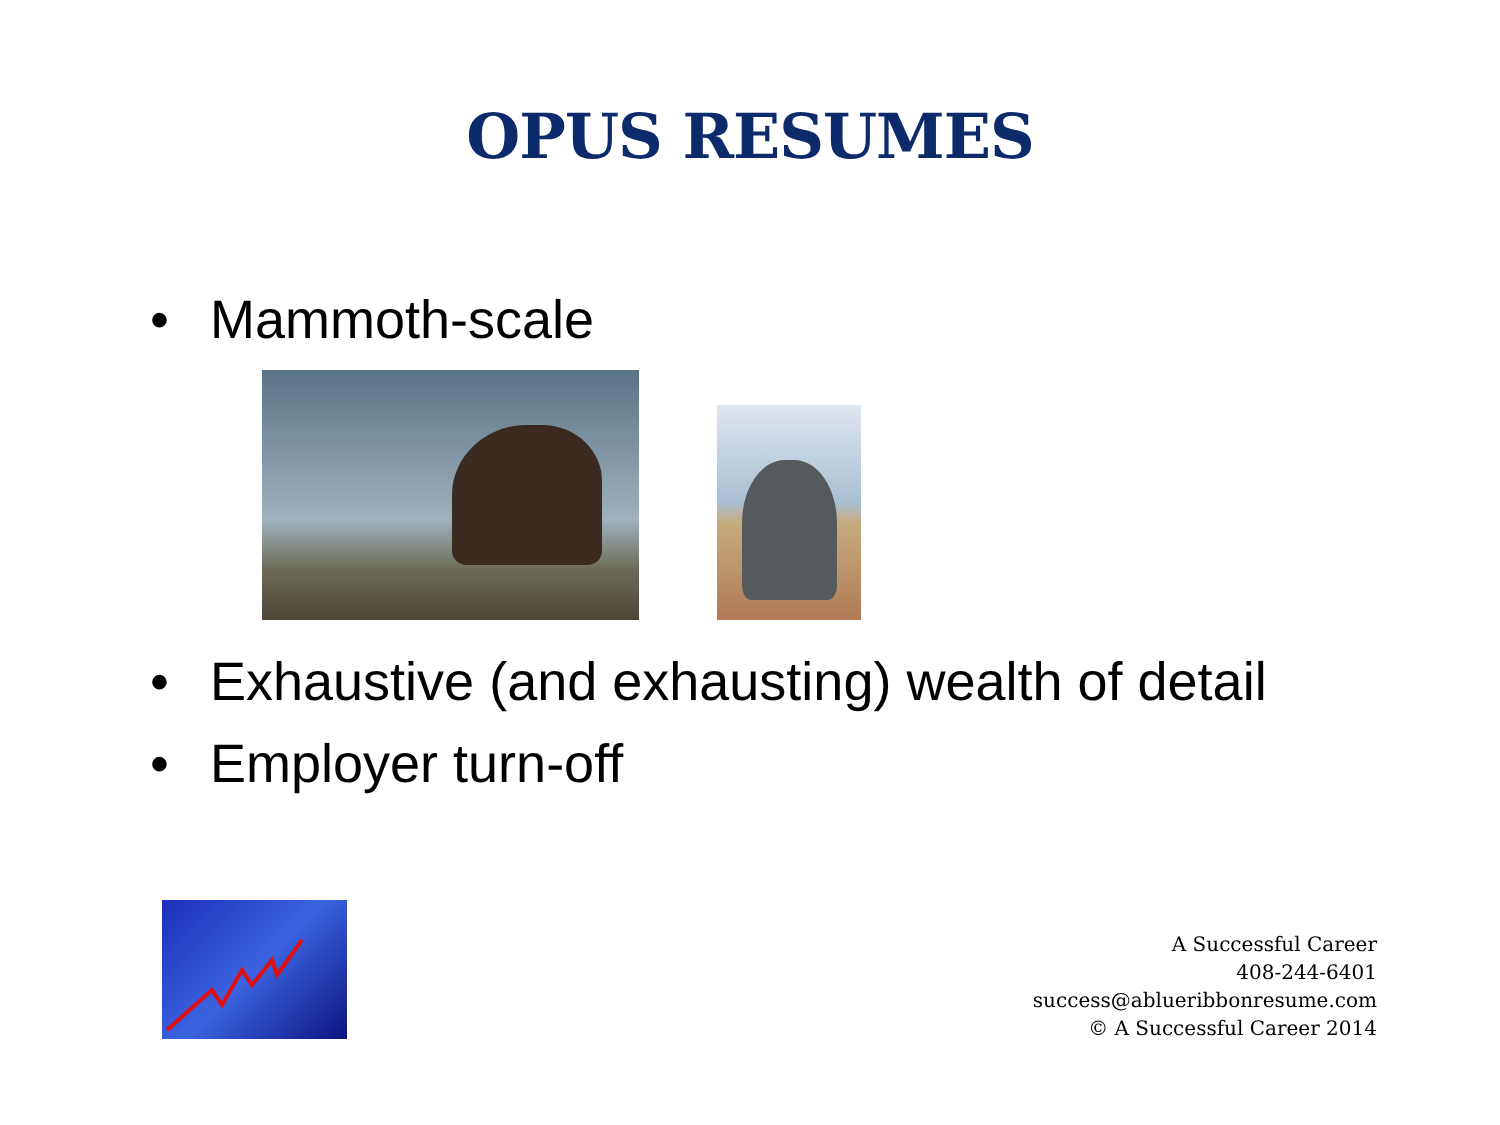OPUS RESUMES
• Mammoth-scale
• Exhaustive (and exhausting) wealth of detail
• Employer turn-off
A Successful Career
408-244-6401
success@ablueribbonresume.com
© A Successful Career 2014